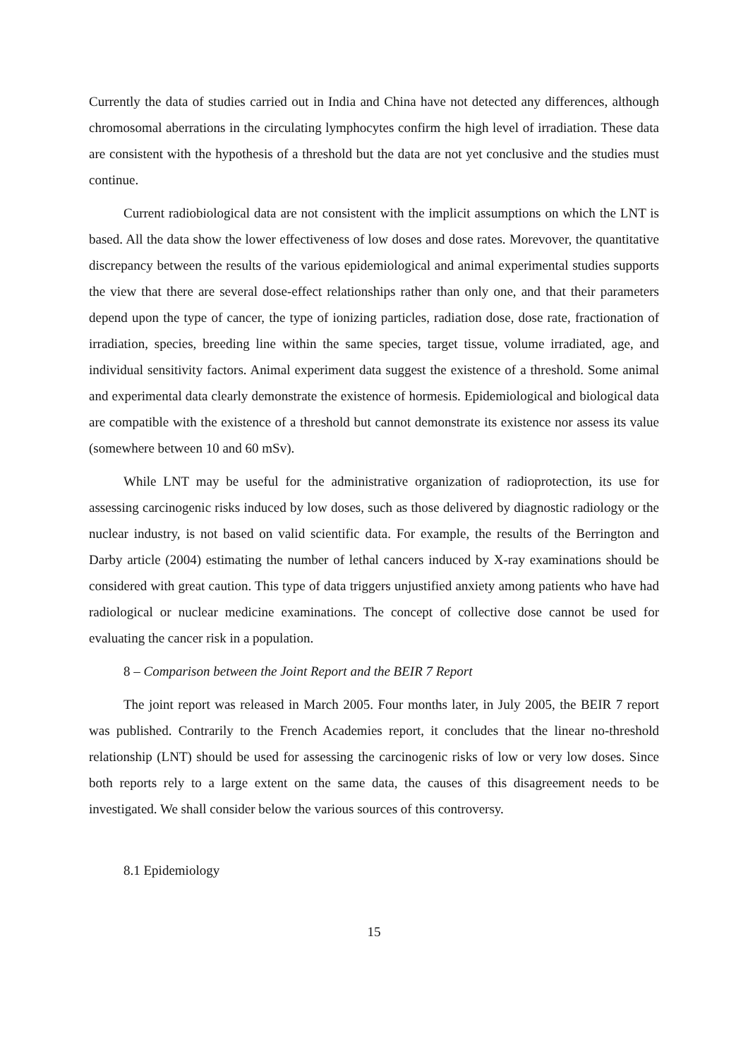Currently the data of studies carried out in India and China have not detected any differences, although chromosomal aberrations in the circulating lymphocytes confirm the high level of irradiation. These data are consistent with the hypothesis of a threshold but the data are not yet conclusive and the studies must continue.
Current radiobiological data are not consistent with the implicit assumptions on which the LNT is based. All the data show the lower effectiveness of low doses and dose rates. Morevover, the quantitative discrepancy between the results of the various epidemiological and animal experimental studies supports the view that there are several dose-effect relationships rather than only one, and that their parameters depend upon the type of cancer, the type of ionizing particles, radiation dose, dose rate, fractionation of irradiation, species, breeding line within the same species, target tissue, volume irradiated, age, and individual sensitivity factors. Animal experiment data suggest the existence of a threshold. Some animal and experimental data clearly demonstrate the existence of hormesis. Epidemiological and biological data are compatible with the existence of a threshold but cannot demonstrate its existence nor assess its value (somewhere between 10 and 60 mSv).
While LNT may be useful for the administrative organization of radioprotection, its use for assessing carcinogenic risks induced by low doses, such as those delivered by diagnostic radiology or the nuclear industry, is not based on valid scientific data. For example, the results of the Berrington and Darby article (2004) estimating the number of lethal cancers induced by X-ray examinations should be considered with great caution. This type of data triggers unjustified anxiety among patients who have had radiological or nuclear medicine examinations. The concept of collective dose cannot be used for evaluating the cancer risk in a population.
8 – Comparison between the Joint Report and the BEIR 7 Report
The joint report was released in March 2005. Four months later, in July 2005, the BEIR 7 report was published. Contrarily to the French Academies report, it concludes that the linear no-threshold relationship (LNT) should be used for assessing the carcinogenic risks of low or very low doses. Since both reports rely to a large extent on the same data, the causes of this disagreement needs to be investigated. We shall consider below the various sources of this controversy.
8.1 Epidemiology
15